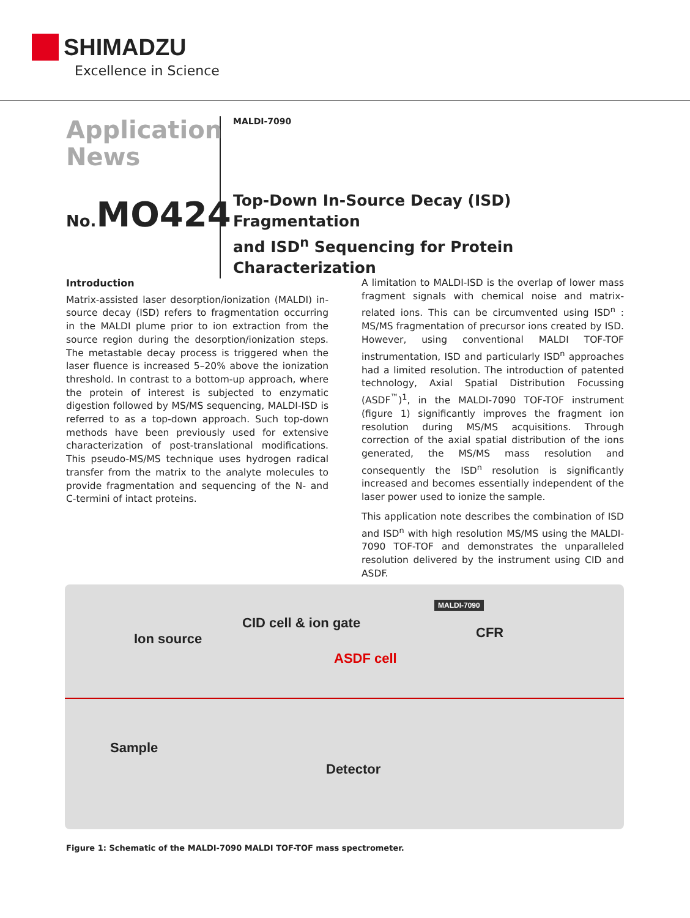SHIMADZU
Excellence in Science
Application
News
No. MO424
MALDI-7090
Top-Down In-Source Decay (ISD) Fragmentation
and ISD<sup>n</sup> Sequencing for Protein Characterization
Introduction
Matrix-assisted laser desorption/ionization (MALDI) in-source decay (ISD) refers to fragmentation occurring in the MALDI plume prior to ion extraction from the source region during the desorption/ionization steps. The metastable decay process is triggered when the laser fluence is increased 5–20% above the ionization threshold. In contrast to a bottom-up approach, where the protein of interest is subjected to enzymatic digestion followed by MS/MS sequencing, MALDI-ISD is referred to as a top-down approach. Such top-down methods have been previously used for extensive characterization of post-translational modifications. This pseudo-MS/MS technique uses hydrogen radical transfer from the matrix to the analyte molecules to provide fragmentation and sequencing of the N- and C-termini of intact proteins.
A limitation to MALDI-ISD is the overlap of lower mass fragment signals with chemical noise and matrix-related ions. This can be circumvented using ISD<sup>n</sup> : MS/MS fragmentation of precursor ions created by ISD. However, using conventional MALDI TOF-TOF instrumentation, ISD and particularly ISD<sup>n</sup> approaches had a limited resolution. The introduction of patented technology, Axial Spatial Distribution Focussing (ASDF<sup>™</sup>)<sup>1</sup>, in the MALDI-7090 TOF-TOF instrument (figure 1) significantly improves the fragment ion resolution during MS/MS acquisitions. Through correction of the axial spatial distribution of the ions generated, the MS/MS mass resolution and consequently the ISD<sup>n</sup> resolution is significantly increased and becomes essentially independent of the laser power used to ionize the sample.
This application note describes the combination of ISD and ISD<sup>n</sup> with high resolution MS/MS using the MALDI-7090 TOF-TOF and demonstrates the unparalleled resolution delivered by the instrument using CID and ASDF.
CID cell & ion gate
MALDI-7090
CFR
Ion source
ASDF cell
Sample
Detector
Figure 1: Schematic of the MALDI-7090 MALDI TOF-TOF mass spectrometer.